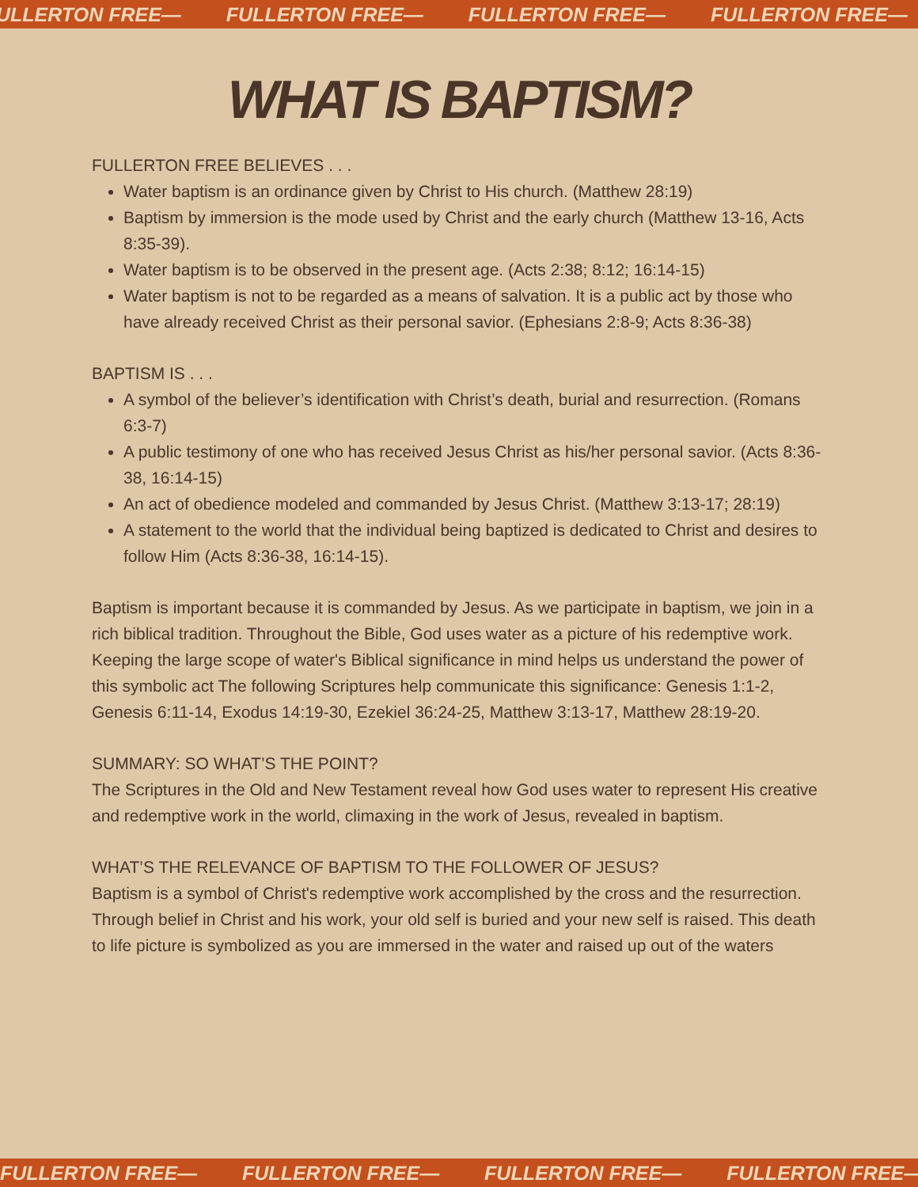ULLERTON FREE— FULLERTON FREE— FULLERTON FREE— FULLERTON FREE—
WHAT IS BAPTISM?
FULLERTON FREE BELIEVES . . .
Water baptism is an ordinance given by Christ to His church. (Matthew 28:19)
Baptism by immersion is the mode used by Christ and the early church (Matthew 13-16, Acts 8:35-39).
Water baptism is to be observed in the present age. (Acts 2:38; 8:12; 16:14-15)
Water baptism is not to be regarded as a means of salvation. It is a public act by those who have already received Christ as their personal savior. (Ephesians 2:8-9; Acts 8:36-38)
BAPTISM IS . . .
A symbol of the believer’s identification with Christ’s death, burial and resurrection. (Romans 6:3-7)
A public testimony of one who has received Jesus Christ as his/her personal savior. (Acts 8:36-38, 16:14-15)
An act of obedience modeled and commanded by Jesus Christ. (Matthew 3:13-17; 28:19)
A statement to the world that the individual being baptized is dedicated to Christ and desires to follow Him (Acts 8:36-38, 16:14-15).
Baptism is important because it is commanded by Jesus. As we participate in baptism, we join in a rich biblical tradition. Throughout the Bible, God uses water as a picture of his redemptive work. Keeping the large scope of water's Biblical significance in mind helps us understand the power of this symbolic act The following Scriptures help communicate this significance: Genesis 1:1-2, Genesis 6:11-14, Exodus 14:19-30, Ezekiel 36:24-25, Matthew 3:13-17, Matthew 28:19-20.
SUMMARY: SO WHAT’S THE POINT?
The Scriptures in the Old and New Testament reveal how God uses water to represent His creative and redemptive work in the world, climaxing in the work of Jesus, revealed in baptism.
WHAT’S THE RELEVANCE OF BAPTISM TO THE FOLLOWER OF JESUS?
Baptism is a symbol of Christ's redemptive work accomplished by the cross and the resurrection. Through belief in Christ and his work, your old self is buried and your new self is raised. This death to life picture is symbolized as you are immersed in the water and raised up out of the waters
FULLERTON FREE— FULLERTON FREE— FULLERTON FREE— FULLERTON FREE—